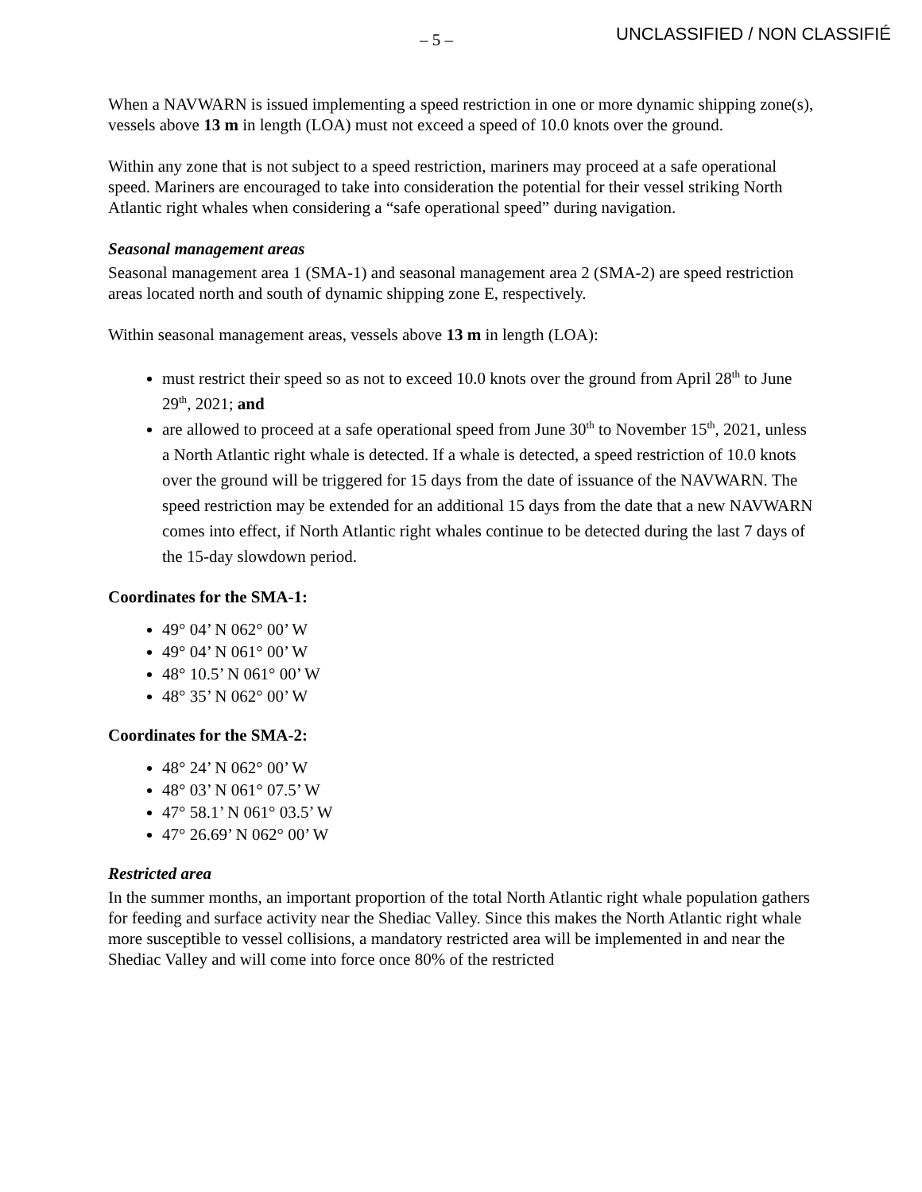– 5 –
UNCLASSIFIED / NON CLASSIFIÉ
When a NAVWARN is issued implementing a speed restriction in one or more dynamic shipping zone(s), vessels above 13 m in length (LOA) must not exceed a speed of 10.0 knots over the ground.
Within any zone that is not subject to a speed restriction, mariners may proceed at a safe operational speed. Mariners are encouraged to take into consideration the potential for their vessel striking North Atlantic right whales when considering a “safe operational speed” during navigation.
Seasonal management areas
Seasonal management area 1 (SMA-1) and seasonal management area 2 (SMA-2) are speed restriction areas located north and south of dynamic shipping zone E, respectively.
Within seasonal management areas, vessels above 13 m in length (LOA):
must restrict their speed so as not to exceed 10.0 knots over the ground from April 28<sup>th</sup> to June 29<sup>th</sup>, 2021; and
are allowed to proceed at a safe operational speed from June 30<sup>th</sup> to November 15<sup>th</sup>, 2021, unless a North Atlantic right whale is detected. If a whale is detected, a speed restriction of 10.0 knots over the ground will be triggered for 15 days from the date of issuance of the NAVWARN. The speed restriction may be extended for an additional 15 days from the date that a new NAVWARN comes into effect, if North Atlantic right whales continue to be detected during the last 7 days of the 15-day slowdown period.
Coordinates for the SMA-1:
49° 04’ N 062° 00’ W
49° 04’ N 061° 00’ W
48° 10.5’ N 061° 00’ W
48° 35’ N 062° 00’ W
Coordinates for the SMA-2:
48° 24’ N 062° 00’ W
48° 03’ N 061° 07.5’ W
47° 58.1’ N 061° 03.5’ W
47° 26.69’ N 062° 00’ W
Restricted area
In the summer months, an important proportion of the total North Atlantic right whale population gathers for feeding and surface activity near the Shediac Valley. Since this makes the North Atlantic right whale more susceptible to vessel collisions, a mandatory restricted area will be implemented in and near the Shediac Valley and will come into force once 80% of the restricted